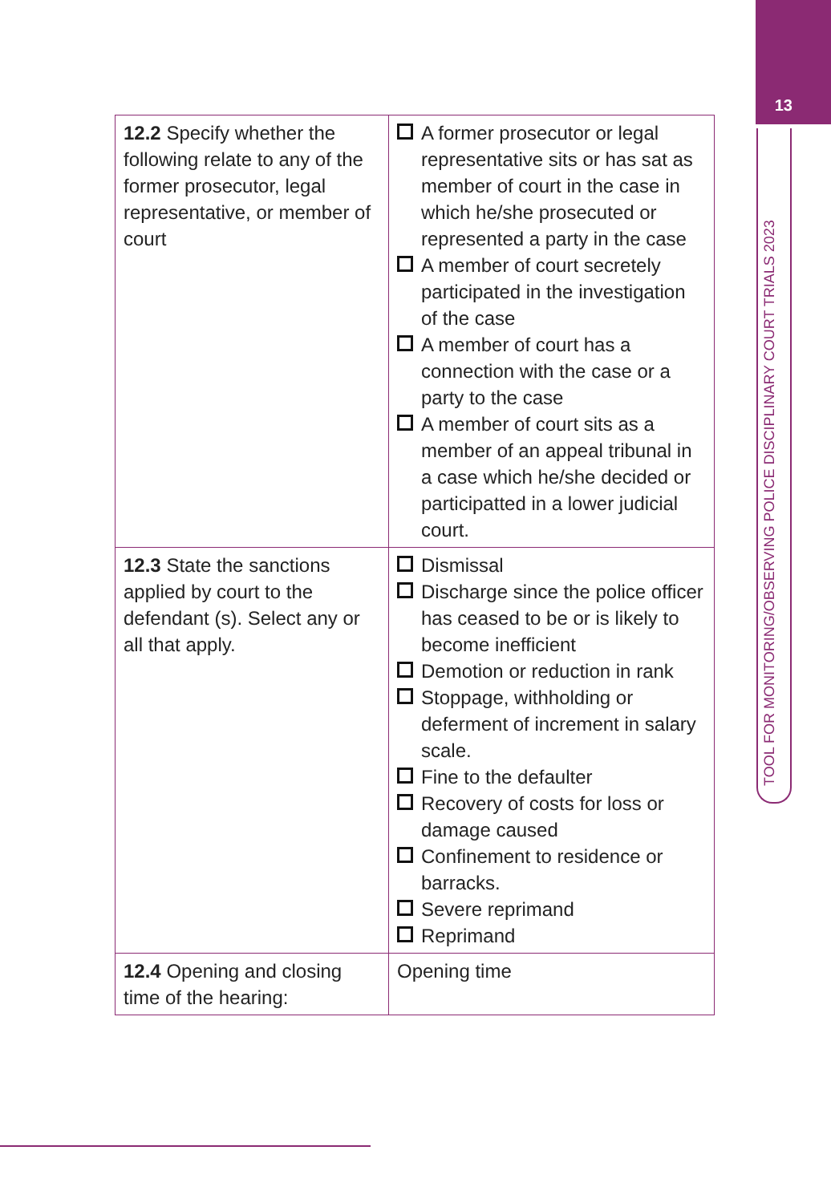13
TOOL FOR MONITORING/OBSERVING POLICE DISCIPLINARY COURT TRIALS 2023
| 12.2 Specify whether the following relate to any of the former prosecutor, legal representative, or member of court | A former prosecutor or legal representative sits or has sat as member of court in the case in which he/she prosecuted or represented a party in the case A member of court secretely participated in the investigation of the case A member of court has a connection with the case or a party to the case A member of court sits as a member of an appeal tribunal in a case which he/she decided or participatted in a lower judicial court. |
| 12.3 State the sanctions applied by court to the defendant (s). Select any or all that apply. | Dismissal Discharge since the police officer has ceased to be or is likely to become inefficient Demotion or reduction in rank Stoppage, withholding or deferment of increment in salary scale. Fine to the defaulter Recovery of costs for loss or damage caused Confinement to residence or barracks. Severe reprimand Reprimand |
| 12.4 Opening and closing time of the hearing: | Opening time |